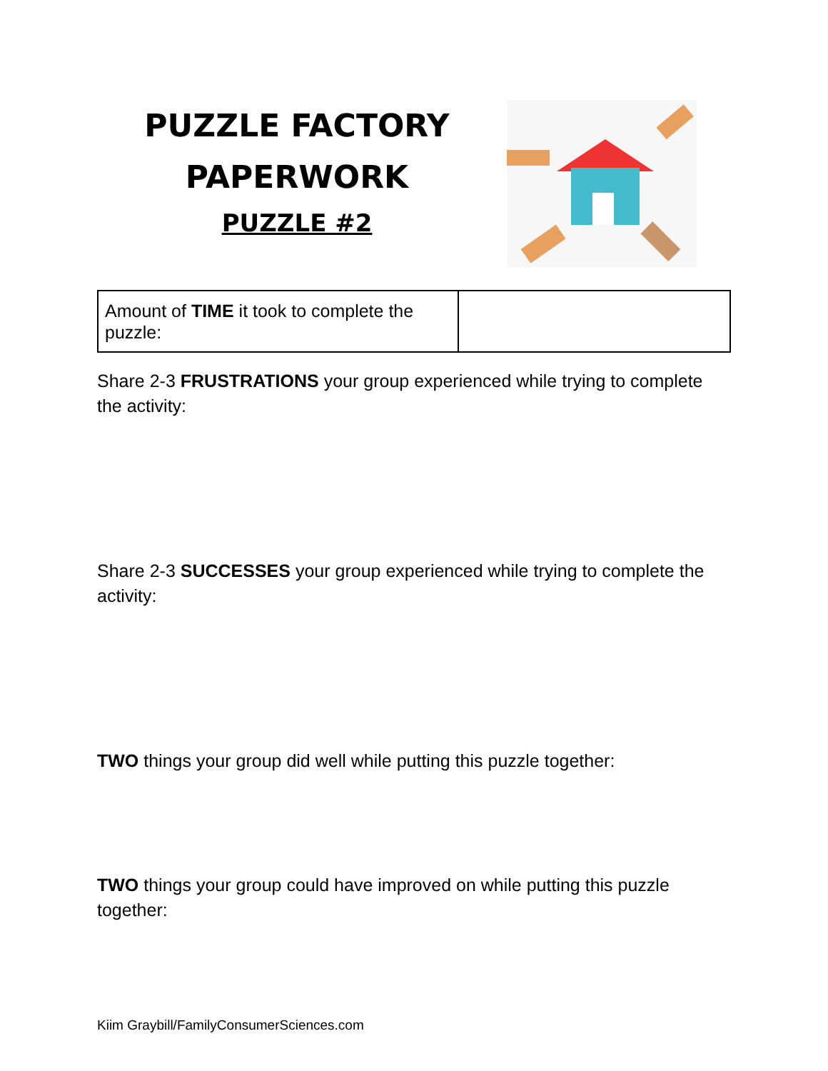PUZZLE FACTORY
PAPERWORK
PUZZLE #2
| Amount of TIME it took to complete the puzzle: | |
Share 2-3 FRUSTRATIONS your group experienced while trying to complete the activity:
Share 2-3 SUCCESSES your group experienced while trying to complete the activity:
TWO things your group did well while putting this puzzle together:
TWO things your group could have improved on while putting this puzzle together:
Kiim Graybill/FamilyConsumerSciences.com